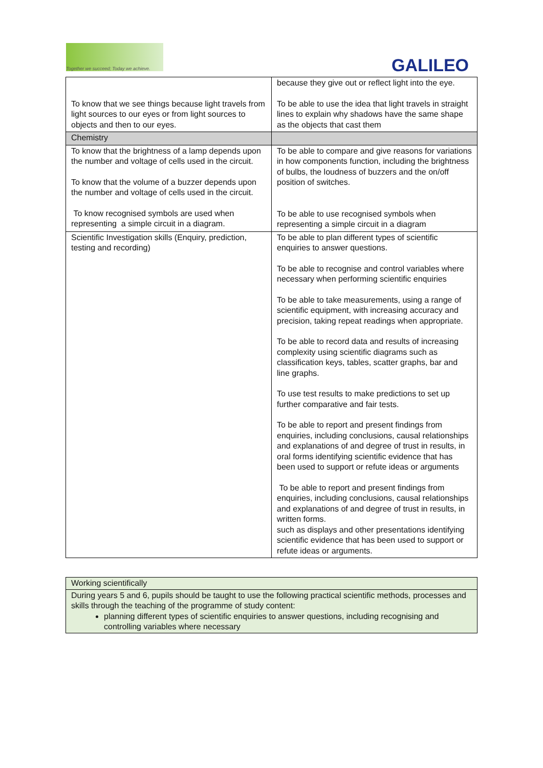Together we succeed; Today we achieve.
GALILEO
| To know that we see things because light travels from light sources to our eyes or from light sources to objects and then to our eyes. | because they give out or reflect light into the eye. To be able to use the idea that light travels in straight lines to explain why shadows have the same shape as the objects that cast them |
| Chemistry | |
| To know that the brightness of a lamp depends upon the number and voltage of cells used in the circuit. To know that the volume of a buzzer depends upon the number and voltage of cells used in the circuit. To know recognised symbols are used when representing a simple circuit in a diagram. | To be able to compare and give reasons for variations in how components function, including the brightness of bulbs, the loudness of buzzers and the on/off position of switches. To be able to use recognised symbols when representing a simple circuit in a diagram |
| Scientific Investigation skills (Enquiry, prediction, testing and recording) | To be able to plan different types of scientific enquiries to answer questions. To be able to recognise and control variables where necessary when performing scientific enquiries To be able to take measurements, using a range of scientific equipment, with increasing accuracy and precision, taking repeat readings when appropriate. To be able to record data and results of increasing complexity using scientific diagrams such as classification keys, tables, scatter graphs, bar and line graphs. To use test results to make predictions to set up further comparative and fair tests. To be able to report and present findings from enquiries, including conclusions, causal relationships and explanations of and degree of trust in results, in oral forms identifying scientific evidence that has been used to support or refute ideas or arguments To be able to report and present findings from enquiries, including conclusions, causal relationships and explanations of and degree of trust in results, in written forms. such as displays and other presentations identifying scientific evidence that has been used to support or refute ideas or arguments. |
| Working scientifically |
| During years 5 and 6, pupils should be taught to use the following practical scientific methods, processes and skills through the teaching of the programme of study content: planning different types of scientific enquiries to answer questions, including recognising and controlling variables where necessary |